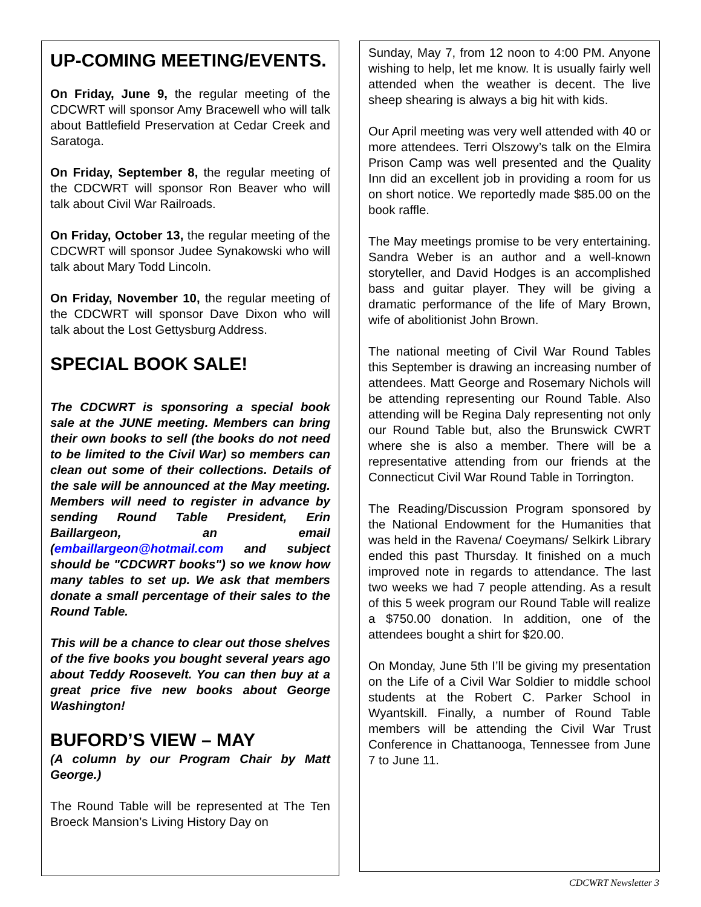UP-COMING MEETING/EVENTS.
On Friday, June 9, the regular meeting of the CDCWRT will sponsor Amy Bracewell who will talk about Battlefield Preservation at Cedar Creek and Saratoga.
On Friday, September 8, the regular meeting of the CDCWRT will sponsor Ron Beaver who will talk about Civil War Railroads.
On Friday, October 13, the regular meeting of the CDCWRT will sponsor Judee Synakowski who will talk about Mary Todd Lincoln.
On Friday, November 10, the regular meeting of the CDCWRT will sponsor Dave Dixon who will talk about the Lost Gettysburg Address.
SPECIAL BOOK SALE!
The CDCWRT is sponsoring a special book sale at the JUNE meeting. Members can bring their own books to sell (the books do not need to be limited to the Civil War) so members can clean out some of their collections. Details of the sale will be announced at the May meeting. Members will need to register in advance by sending Round Table President, Erin Baillargeon, an email (embaillargeon@hotmail.com and subject should be "CDCWRT books") so we know how many tables to set up. We ask that members donate a small percentage of their sales to the Round Table.
This will be a chance to clear out those shelves of the five books you bought several years ago about Teddy Roosevelt. You can then buy at a great price five new books about George Washington!
BUFORD’S VIEW – MAY
(A column by our Program Chair by Matt George.)
The Round Table will be represented at The Ten Broeck Mansion’s Living History Day on
Sunday, May 7, from 12 noon to 4:00 PM. Anyone wishing to help, let me know. It is usually fairly well attended when the weather is decent. The live sheep shearing is always a big hit with kids.
Our April meeting was very well attended with 40 or more attendees. Terri Olszowy’s talk on the Elmira Prison Camp was well presented and the Quality Inn did an excellent job in providing a room for us on short notice. We reportedly made $85.00 on the book raffle.
The May meetings promise to be very entertaining. Sandra Weber is an author and a well-known storyteller, and David Hodges is an accomplished bass and guitar player. They will be giving a dramatic performance of the life of Mary Brown, wife of abolitionist John Brown.
The national meeting of Civil War Round Tables this September is drawing an increasing number of attendees. Matt George and Rosemary Nichols will be attending representing our Round Table. Also attending will be Regina Daly representing not only our Round Table but, also the Brunswick CWRT where she is also a member. There will be a representative attending from our friends at the Connecticut Civil War Round Table in Torrington.
The Reading/Discussion Program sponsored by the National Endowment for the Humanities that was held in the Ravena/ Coeymans/ Selkirk Library ended this past Thursday. It finished on a much improved note in regards to attendance. The last two weeks we had 7 people attending. As a result of this 5 week program our Round Table will realize a $750.00 donation. In addition, one of the attendees bought a shirt for $20.00.
On Monday, June 5th I’ll be giving my presentation on the Life of a Civil War Soldier to middle school students at the Robert C. Parker School in Wyantskill. Finally, a number of Round Table members will be attending the Civil War Trust Conference in Chattanooga, Tennessee from June 7 to June 11.
CDCWRT Newsletter 3